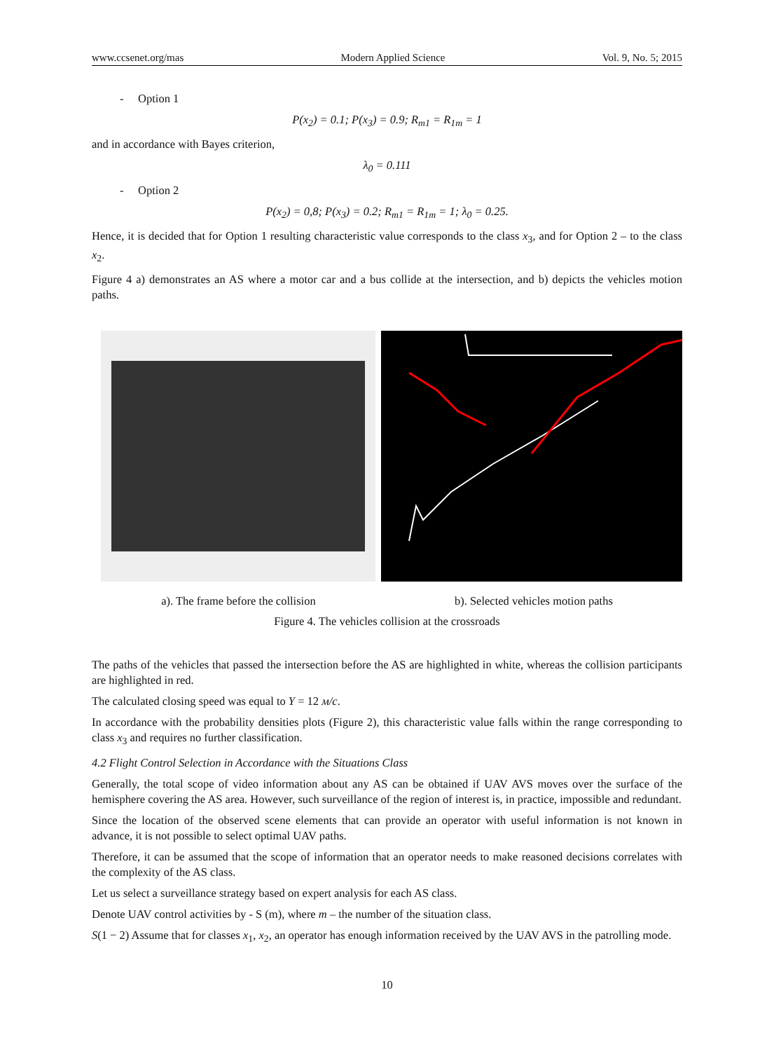www.ccsenet.org/mas Modern Applied Science Vol. 9, No. 5; 2015
- Option 1
P(x<sub>2</sub>) = 0.1; P(x<sub>3</sub>) = 0.9; R<sub>m1</sub> = R<sub>1m</sub> = 1
and in accordance with Bayes criterion,
λ<sub>0</sub> = 0.111
- Option 2
P(x<sub>2</sub>) = 0,8; P(x<sub>3</sub>) = 0.2; R<sub>m1</sub> = R<sub>1m</sub> = 1; λ<sub>0</sub> = 0.25.
Hence, it is decided that for Option 1 resulting characteristic value corresponds to the class x<sub>3</sub>, and for Option 2 – to the class x<sub>2</sub>.
Figure 4 a) demonstrates an AS where a motor car and a bus collide at the intersection, and b) depicts the vehicles motion paths.
a). The frame before the collision b). Selected vehicles motion paths
Figure 4. The vehicles collision at the crossroads
The paths of the vehicles that passed the intersection before the AS are highlighted in white, whereas the collision participants are highlighted in red.
The calculated closing speed was equal to Y = 12 м/с.
In accordance with the probability densities plots (Figure 2), this characteristic value falls within the range corresponding to class x<sub>3</sub> and requires no further classification.
4.2 Flight Control Selection in Accordance with the Situations Class
Generally, the total scope of video information about any AS can be obtained if UAV AVS moves over the surface of the hemisphere covering the AS area. However, such surveillance of the region of interest is, in practice, impossible and redundant.
Since the location of the observed scene elements that can provide an operator with useful information is not known in advance, it is not possible to select optimal UAV paths.
Therefore, it can be assumed that the scope of information that an operator needs to make reasoned decisions correlates with the complexity of the AS class.
Let us select a surveillance strategy based on expert analysis for each AS class.
Denote UAV control activities by - S (m), where m – the number of the situation class.
S(1 − 2) Assume that for classes x<sub>1</sub>, x<sub>2</sub>, an operator has enough information received by the UAV AVS in the patrolling mode.
10